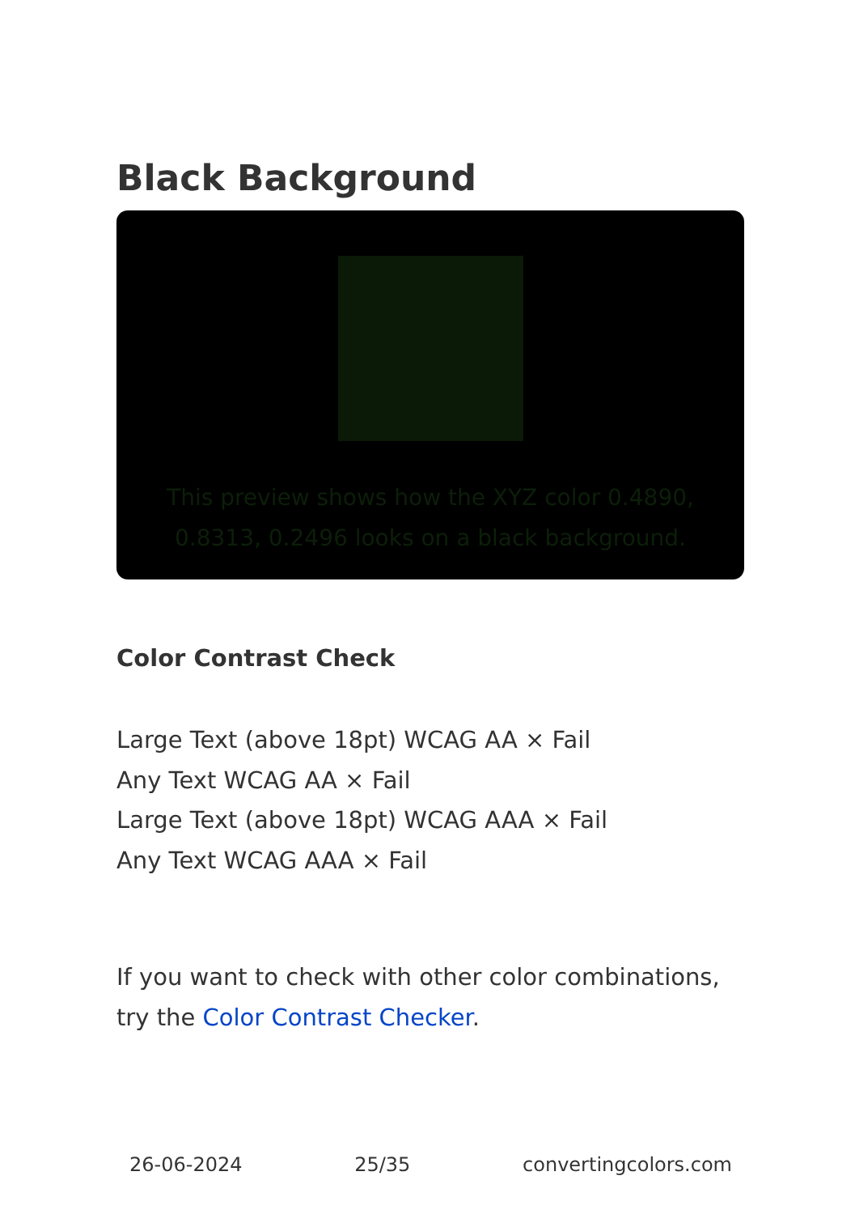Black Background
This preview shows how the XYZ color 0.4890, 0.8313, 0.2496 looks on a black background.
Color Contrast Check
Large Text (above 18pt) WCAG AA × Fail
Any Text WCAG AA × Fail
Large Text (above 18pt) WCAG AAA × Fail
Any Text WCAG AAA × Fail
If you want to check with other color combinations, try the Color Contrast Checker.
26-06-2024 25/35 convertingcolors.com